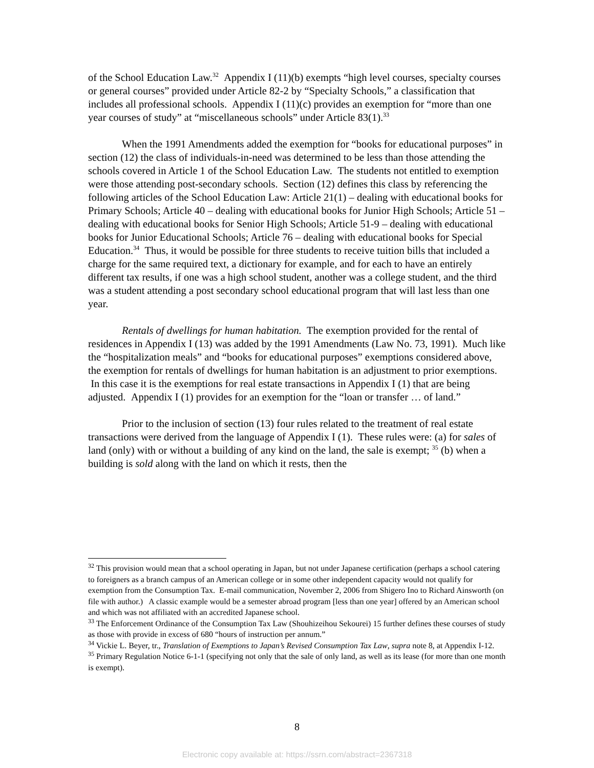of the School Education Law.<sup>32</sup> Appendix I (11)(b) exempts “high level courses, specialty courses or general courses” provided under Article 82-2 by “Specialty Schools,” a classification that includes all professional schools. Appendix I (11)(c) provides an exemption for “more than one year courses of study” at “miscellaneous schools” under Article 83(1).<sup>33</sup>
When the 1991 Amendments added the exemption for “books for educational purposes” in section (12) the class of individuals-in-need was determined to be less than those attending the schools covered in Article 1 of the School Education Law. The students not entitled to exemption were those attending post-secondary schools. Section (12) defines this class by referencing the following articles of the School Education Law: Article 21(1) – dealing with educational books for Primary Schools; Article 40 – dealing with educational books for Junior High Schools; Article 51 – dealing with educational books for Senior High Schools; Article 51-9 – dealing with educational books for Junior Educational Schools; Article 76 – dealing with educational books for Special Education.<sup>34</sup> Thus, it would be possible for three students to receive tuition bills that included a charge for the same required text, a dictionary for example, and for each to have an entirely different tax results, if one was a high school student, another was a college student, and the third was a student attending a post secondary school educational program that will last less than one year.
Rentals of dwellings for human habitation. The exemption provided for the rental of residences in Appendix I (13) was added by the 1991 Amendments (Law No. 73, 1991). Much like the “hospitalization meals” and “books for educational purposes” exemptions considered above, the exemption for rentals of dwellings for human habitation is an adjustment to prior exemptions. In this case it is the exemptions for real estate transactions in Appendix I (1) that are being adjusted. Appendix I (1) provides for an exemption for the “loan or transfer … of land.”
Prior to the inclusion of section (13) four rules related to the treatment of real estate transactions were derived from the language of Appendix I (1). These rules were: (a) for sales of land (only) with or without a building of any kind on the land, the sale is exempt; <sup>35</sup> (b) when a building is sold along with the land on which it rests, then the
<sup>32</sup> This provision would mean that a school operating in Japan, but not under Japanese certification (perhaps a school catering to foreigners as a branch campus of an American college or in some other independent capacity would not qualify for exemption from the Consumption Tax. E-mail communication, November 2, 2006 from Shigero Ino to Richard Ainsworth (on file with author.) A classic example would be a semester abroad program [less than one year] offered by an American school and which was not affiliated with an accredited Japanese school.
<sup>33</sup> The Enforcement Ordinance of the Consumption Tax Law (Shouhizeihou Sekourei) 15 further defines these courses of study as those with provide in excess of 680 “hours of instruction per annum.”
<sup>34</sup> Vickie L. Beyer, tr., Translation of Exemptions to Japan’s Revised Consumption Tax Law, supra note 8, at Appendix I-12.
<sup>35</sup> Primary Regulation Notice 6-1-1 (specifying not only that the sale of only land, as well as its lease (for more than one month is exempt).
8
Electronic copy available at: https://ssrn.com/abstract=2367318